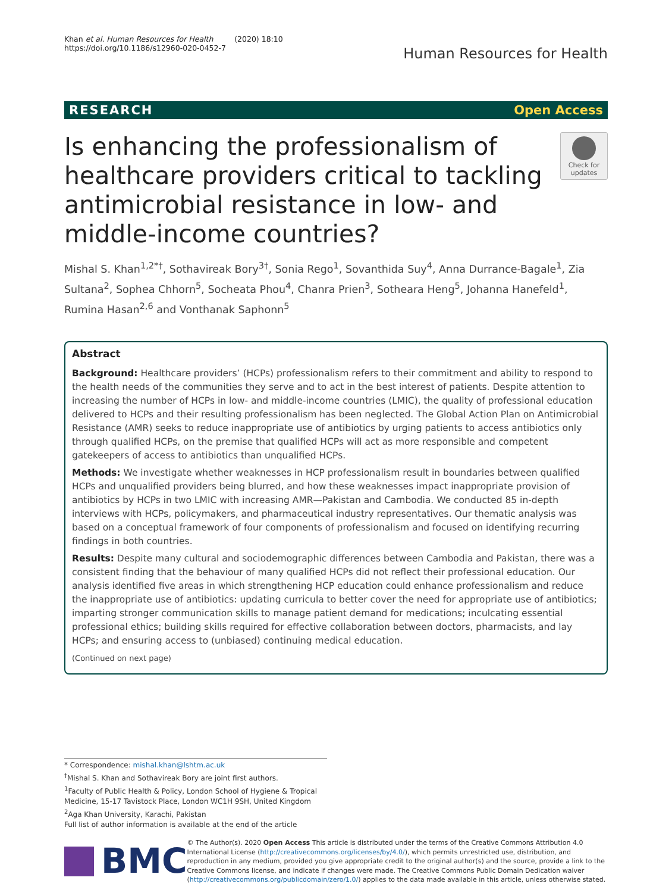Khan et al. Human Resources for Health (2020) 18:10
https://doi.org/10.1186/s12960-020-0452-7
Human Resources for Health
RESEARCH Open Access
Is enhancing the professionalism of healthcare providers critical to tackling antimicrobial resistance in low- and middle-income countries?
Check for updates
Mishal S. Khan<sup>1,2*†</sup>, Sothavireak Bory<sup>3†</sup>, Sonia Rego<sup>1</sup>, Sovanthida Suy<sup>4</sup>, Anna Durrance-Bagale<sup>1</sup>, Zia Sultana<sup>2</sup>, Sophea Chhorn<sup>5</sup>, Socheata Phou<sup>4</sup>, Chanra Prien<sup>3</sup>, Sotheara Heng<sup>5</sup>, Johanna Hanefeld<sup>1</sup>, Rumina Hasan<sup>2,6</sup> and Vonthanak Saphonn<sup>5</sup>
Abstract
Background: Healthcare providers’ (HCPs) professionalism refers to their commitment and ability to respond to the health needs of the communities they serve and to act in the best interest of patients. Despite attention to increasing the number of HCPs in low- and middle-income countries (LMIC), the quality of professional education delivered to HCPs and their resulting professionalism has been neglected. The Global Action Plan on Antimicrobial Resistance (AMR) seeks to reduce inappropriate use of antibiotics by urging patients to access antibiotics only through qualified HCPs, on the premise that qualified HCPs will act as more responsible and competent gatekeepers of access to antibiotics than unqualified HCPs.
Methods: We investigate whether weaknesses in HCP professionalism result in boundaries between qualified HCPs and unqualified providers being blurred, and how these weaknesses impact inappropriate provision of antibiotics by HCPs in two LMIC with increasing AMR—Pakistan and Cambodia. We conducted 85 in-depth interviews with HCPs, policymakers, and pharmaceutical industry representatives. Our thematic analysis was based on a conceptual framework of four components of professionalism and focused on identifying recurring findings in both countries.
Results: Despite many cultural and sociodemographic differences between Cambodia and Pakistan, there was a consistent finding that the behaviour of many qualified HCPs did not reflect their professional education. Our analysis identified five areas in which strengthening HCP education could enhance professionalism and reduce the inappropriate use of antibiotics: updating curricula to better cover the need for appropriate use of antibiotics; imparting stronger communication skills to manage patient demand for medications; inculcating essential professional ethics; building skills required for effective collaboration between doctors, pharmacists, and lay HCPs; and ensuring access to (unbiased) continuing medical education.
(Continued on next page)
* Correspondence: mishal.khan@lshtm.ac.uk
<sup>†</sup> Mishal S. Khan and Sothavireak Bory are joint first authors.
<sup>1</sup> Faculty of Public Health & Policy, London School of Hygiene & Tropical Medicine, 15-17 Tavistock Place, London WC1H 9SH, United Kingdom
<sup>2</sup> Aga Khan University, Karachi, Pakistan
Full list of author information is available at the end of the article
BMC
© The Author(s). 2020 Open Access This article is distributed under the terms of the Creative Commons Attribution 4.0 International License (http://creativecommons.org/licenses/by/4.0/), which permits unrestricted use, distribution, and reproduction in any medium, provided you give appropriate credit to the original author(s) and the source, provide a link to the Creative Commons license, and indicate if changes were made. The Creative Commons Public Domain Dedication waiver (http://creativecommons.org/publicdomain/zero/1.0/) applies to the data made available in this article, unless otherwise stated.